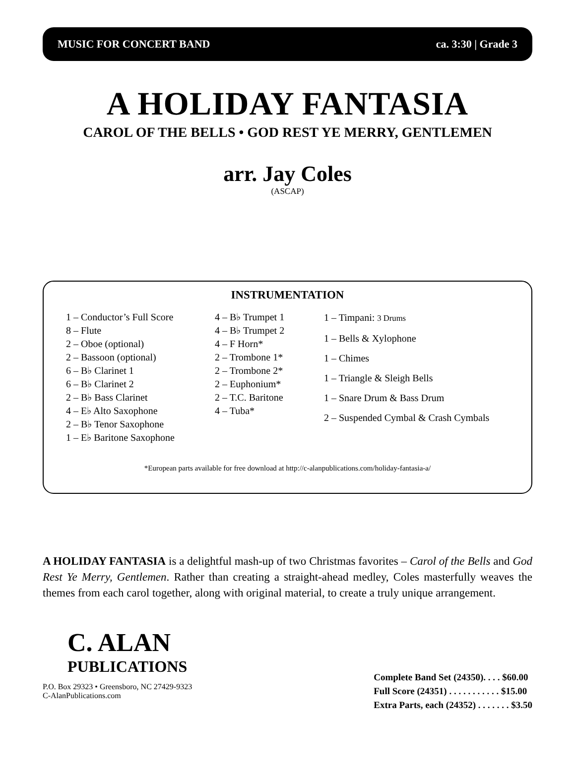MUSIC FOR CONCERT BAND ca. 3:30 | Grade 3
A HOLIDAY FANTASIA
CAROL OF THE BELLS • GOD REST YE MERRY, GENTLEMEN
arr. Jay Coles
(ASCAP)
INSTRUMENTATION
1 – Conductor’s Full Score
8 – Flute
2 – Oboe (optional)
2 – Bassoon (optional)
6 – B♭ Clarinet 1
6 – B♭ Clarinet 2
2 – B♭ Bass Clarinet
4 – E♭ Alto Saxophone
2 – B♭ Tenor Saxophone
1 – E♭ Baritone Saxophone
4 – B♭ Trumpet 1
4 – B♭ Trumpet 2
4 – F Horn*
2 – Trombone 1*
2 – Trombone 2*
2 – Euphonium*
2 – T.C. Baritone
4 – Tuba*
1 – Timpani: 3 Drums
1 – Bells & Xylophone
1 – Chimes
1 – Triangle & Sleigh Bells
1 – Snare Drum & Bass Drum
2 – Suspended Cymbal & Crash Cymbals
*European parts available for free download at http://c-alanpublications.com/holiday-fantasia-a/
A HOLIDAY FANTASIA is a delightful mash-up of two Christmas favorites – Carol of the Bells and God Rest Ye Merry, Gentlemen. Rather than creating a straight-ahead medley, Coles masterfully weaves the themes from each carol together, along with original material, to create a truly unique arrangement.
C. ALAN
PUBLICATIONS
P.O. Box 29323 • Greensboro, NC 27429-9323
C-AlanPublications.com
Complete Band Set (24350). . . . $60.00
Full Score (24351) . . . . . . . . . . . $15.00
Extra Parts, each (24352) . . . . . . . $3.50